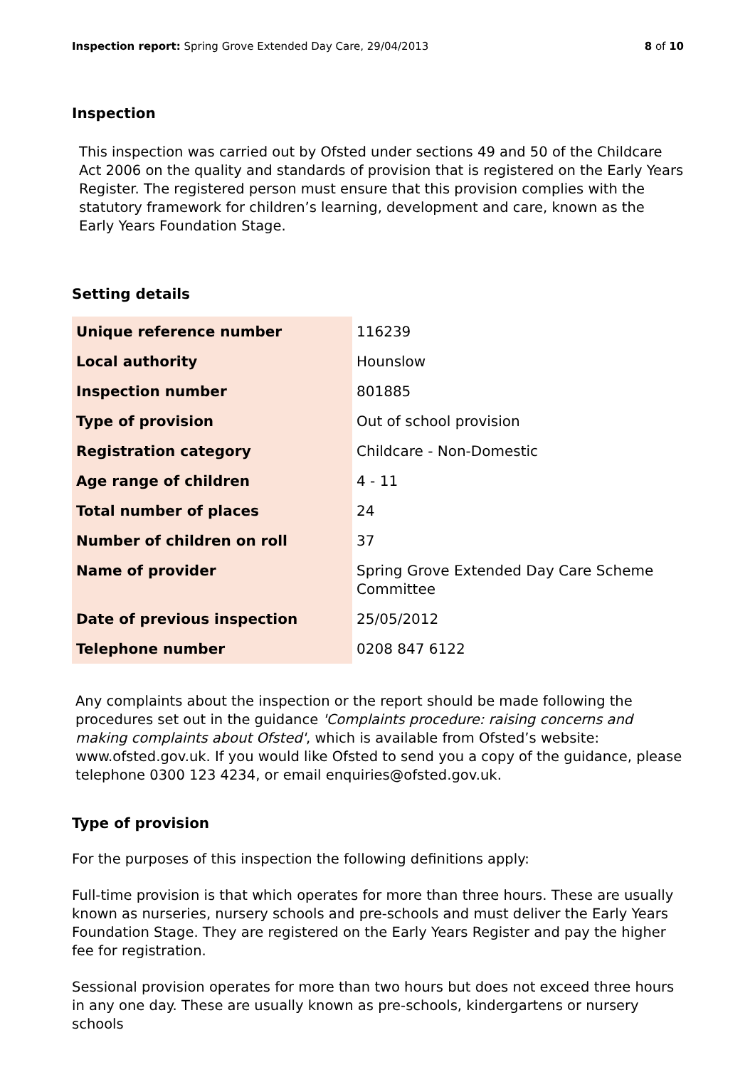Inspection report: Spring Grove Extended Day Care, 29/04/2013 8 of 10
Inspection
This inspection was carried out by Ofsted under sections 49 and 50 of the Childcare Act 2006 on the quality and standards of provision that is registered on the Early Years Register. The registered person must ensure that this provision complies with the statutory framework for children’s learning, development and care, known as the Early Years Foundation Stage.
Setting details
| Unique reference number | 116239 |
| Local authority | Hounslow |
| Inspection number | 801885 |
| Type of provision | Out of school provision |
| Registration category | Childcare - Non-Domestic |
| Age range of children | 4 - 11 |
| Total number of places | 24 |
| Number of children on roll | 37 |
| Name of provider | Spring Grove Extended Day Care Scheme Committee |
| Date of previous inspection | 25/05/2012 |
| Telephone number | 0208 847 6122 |
Any complaints about the inspection or the report should be made following the procedures set out in the guidance 'Complaints procedure: raising concerns and making complaints about Ofsted', which is available from Ofsted’s website: www.ofsted.gov.uk. If you would like Ofsted to send you a copy of the guidance, please telephone 0300 123 4234, or email enquiries@ofsted.gov.uk.
Type of provision
For the purposes of this inspection the following definitions apply:
Full-time provision is that which operates for more than three hours. These are usually known as nurseries, nursery schools and pre-schools and must deliver the Early Years Foundation Stage. They are registered on the Early Years Register and pay the higher fee for registration.
Sessional provision operates for more than two hours but does not exceed three hours in any one day. These are usually known as pre-schools, kindergartens or nursery schools